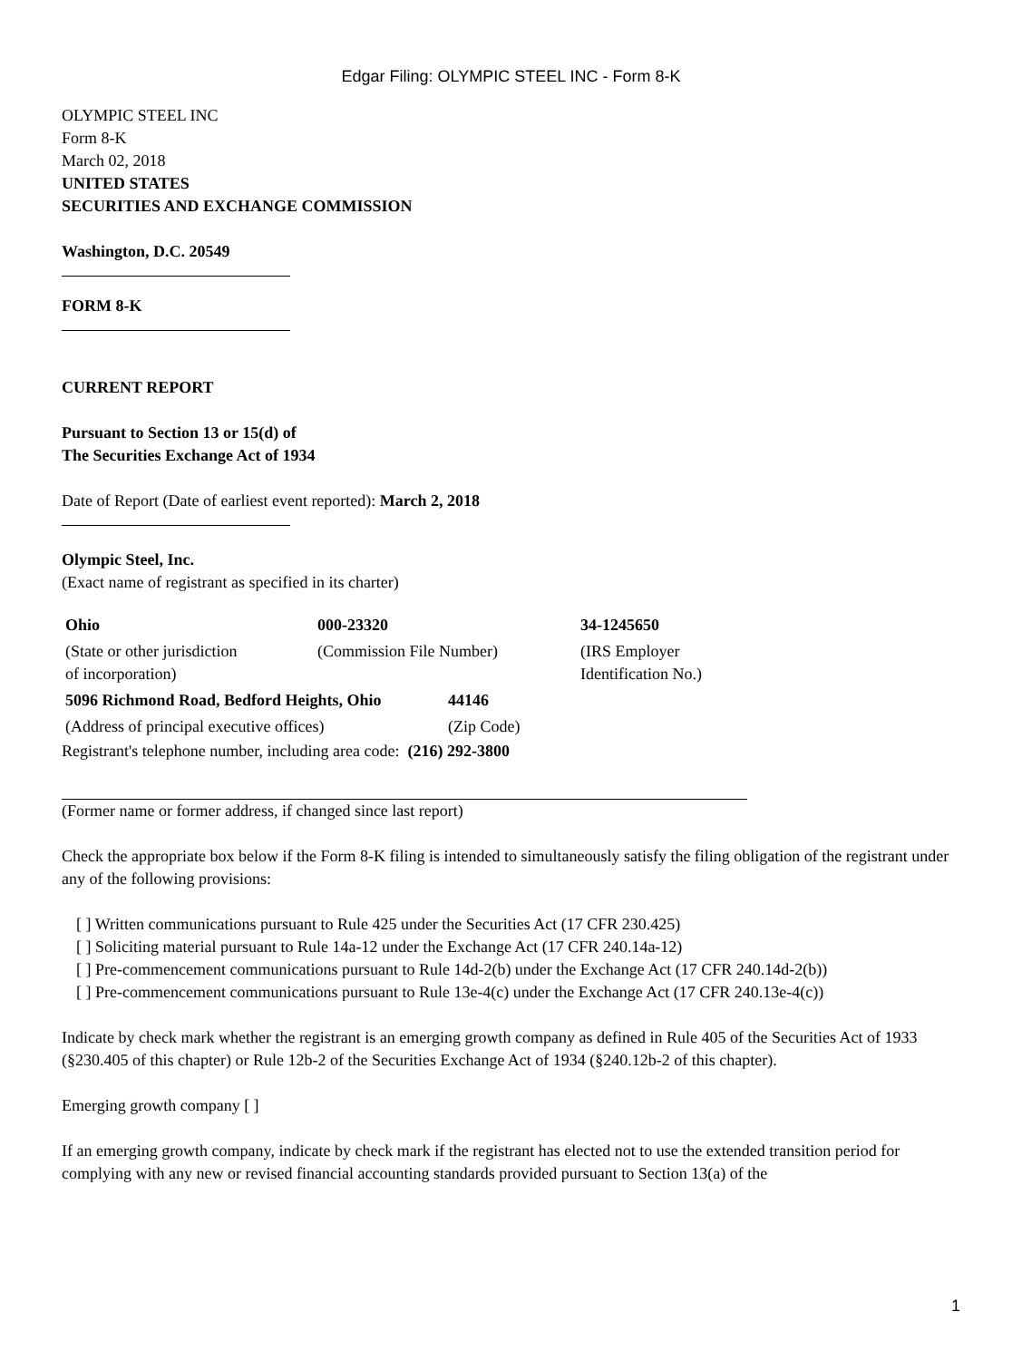Edgar Filing: OLYMPIC STEEL INC - Form 8-K
OLYMPIC STEEL INC
Form 8-K
March 02, 2018
UNITED STATES
SECURITIES AND EXCHANGE COMMISSION
Washington, D.C. 20549
FORM 8-K
CURRENT REPORT
Pursuant to Section 13 or 15(d) of
The Securities Exchange Act of 1934
Date of Report (Date of earliest event reported): March 2, 2018
Olympic Steel, Inc.
(Exact name of registrant as specified in its charter)
| Ohio | 000-23320 | 34-1245650 |
| (State or other jurisdiction of incorporation) | (Commission File Number) | (IRS Employer Identification No.) |
| 5096 Richmond Road, Bedford Heights, Ohio | 44146 |
| (Address of principal executive offices) | (Zip Code) |
Registrant's telephone number, including area code: (216) 292-3800
(Former name or former address, if changed since last report)
Check the appropriate box below if the Form 8-K filing is intended to simultaneously satisfy the filing obligation of the registrant under any of the following provisions:
[ ] Written communications pursuant to Rule 425 under the Securities Act (17 CFR 230.425)
[ ] Soliciting material pursuant to Rule 14a-12 under the Exchange Act (17 CFR 240.14a-12)
[ ] Pre-commencement communications pursuant to Rule 14d-2(b) under the Exchange Act (17 CFR 240.14d-2(b))
[ ] Pre-commencement communications pursuant to Rule 13e-4(c) under the Exchange Act (17 CFR 240.13e-4(c))
Indicate by check mark whether the registrant is an emerging growth company as defined in Rule 405 of the Securities Act of 1933 (§230.405 of this chapter) or Rule 12b-2 of the Securities Exchange Act of 1934 (§240.12b-2 of this chapter).
Emerging growth company [ ]
If an emerging growth company, indicate by check mark if the registrant has elected not to use the extended transition period for complying with any new or revised financial accounting standards provided pursuant to Section 13(a) of the
1